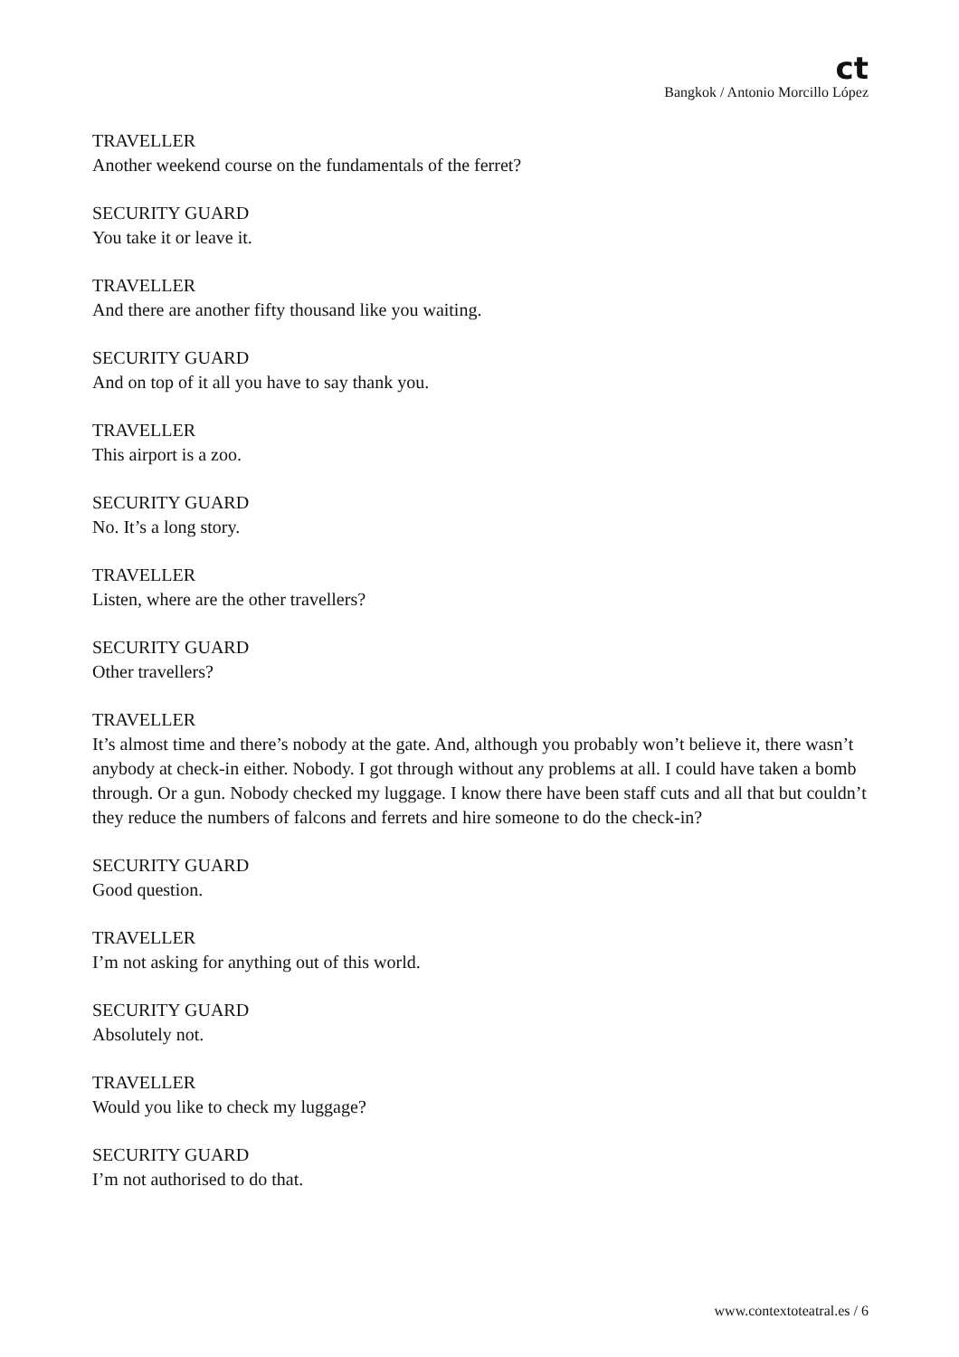ct
Bangkok / Antonio Morcillo López
TRAVELLER
Another weekend course on the fundamentals of the ferret?
SECURITY GUARD
You take it or leave it.
TRAVELLER
And there are another fifty thousand like you waiting.
SECURITY GUARD
And on top of it all you have to say thank you.
TRAVELLER
This airport is a zoo.
SECURITY GUARD
No. It’s a long story.
TRAVELLER
Listen, where are the other travellers?
SECURITY GUARD
Other travellers?
TRAVELLER
It’s almost time and there’s nobody at the gate. And, although you probably won’t believe it, there wasn’t anybody at check-in either. Nobody. I got through without any problems at all. I could have taken a bomb through. Or a gun. Nobody checked my luggage. I know there have been staff cuts and all that but couldn’t they reduce the numbers of falcons and ferrets and hire someone to do the check-in?
SECURITY GUARD
Good question.
TRAVELLER
I’m not asking for anything out of this world.
SECURITY GUARD
Absolutely not.
TRAVELLER
Would you like to check my luggage?
SECURITY GUARD
I’m not authorised to do that.
www.contextoteatral.es / 6